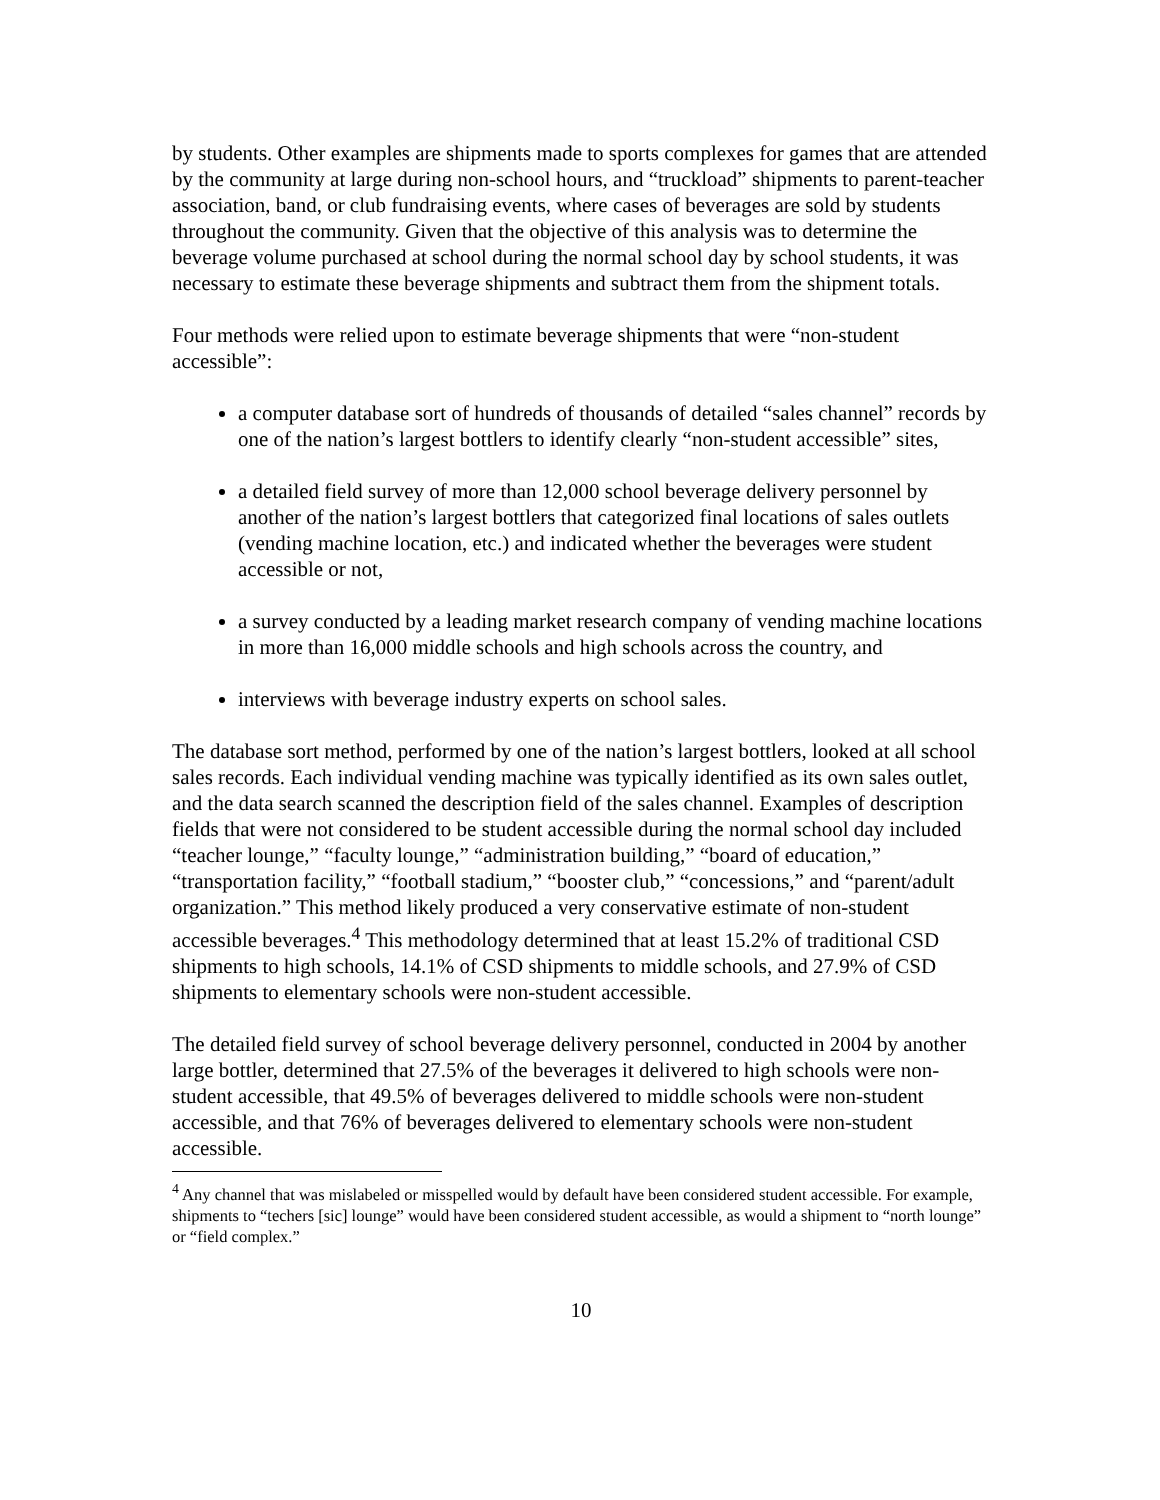by students. Other examples are shipments made to sports complexes for games that are attended by the community at large during non-school hours, and “truckload” shipments to parent-teacher association, band, or club fundraising events, where cases of beverages are sold by students throughout the community. Given that the objective of this analysis was to determine the beverage volume purchased at school during the normal school day by school students, it was necessary to estimate these beverage shipments and subtract them from the shipment totals.
Four methods were relied upon to estimate beverage shipments that were “non-student accessible”:
a computer database sort of hundreds of thousands of detailed “sales channel” records by one of the nation’s largest bottlers to identify clearly “non-student accessible” sites,
a detailed field survey of more than 12,000 school beverage delivery personnel by another of the nation’s largest bottlers that categorized final locations of sales outlets (vending machine location, etc.) and indicated whether the beverages were student accessible or not,
a survey conducted by a leading market research company of vending machine locations in more than 16,000 middle schools and high schools across the country, and
interviews with beverage industry experts on school sales.
The database sort method, performed by one of the nation’s largest bottlers, looked at all school sales records. Each individual vending machine was typically identified as its own sales outlet, and the data search scanned the description field of the sales channel. Examples of description fields that were not considered to be student accessible during the normal school day included “teacher lounge,” “faculty lounge,” “administration building,” “board of education,” “transportation facility,” “football stadium,” “booster club,” “concessions,” and “parent/adult organization.” This method likely produced a very conservative estimate of non-student accessible beverages.<sup>4</sup> This methodology determined that at least 15.2% of traditional CSD shipments to high schools, 14.1% of CSD shipments to middle schools, and 27.9% of CSD shipments to elementary schools were non-student accessible.
The detailed field survey of school beverage delivery personnel, conducted in 2004 by another large bottler, determined that 27.5% of the beverages it delivered to high schools were non-student accessible, that 49.5% of beverages delivered to middle schools were non-student accessible, and that 76% of beverages delivered to elementary schools were non-student accessible.
<sup>4</sup> Any channel that was mislabeled or misspelled would by default have been considered student accessible. For example, shipments to “techers [sic] lounge” would have been considered student accessible, as would a shipment to “north lounge” or “field complex.”
10